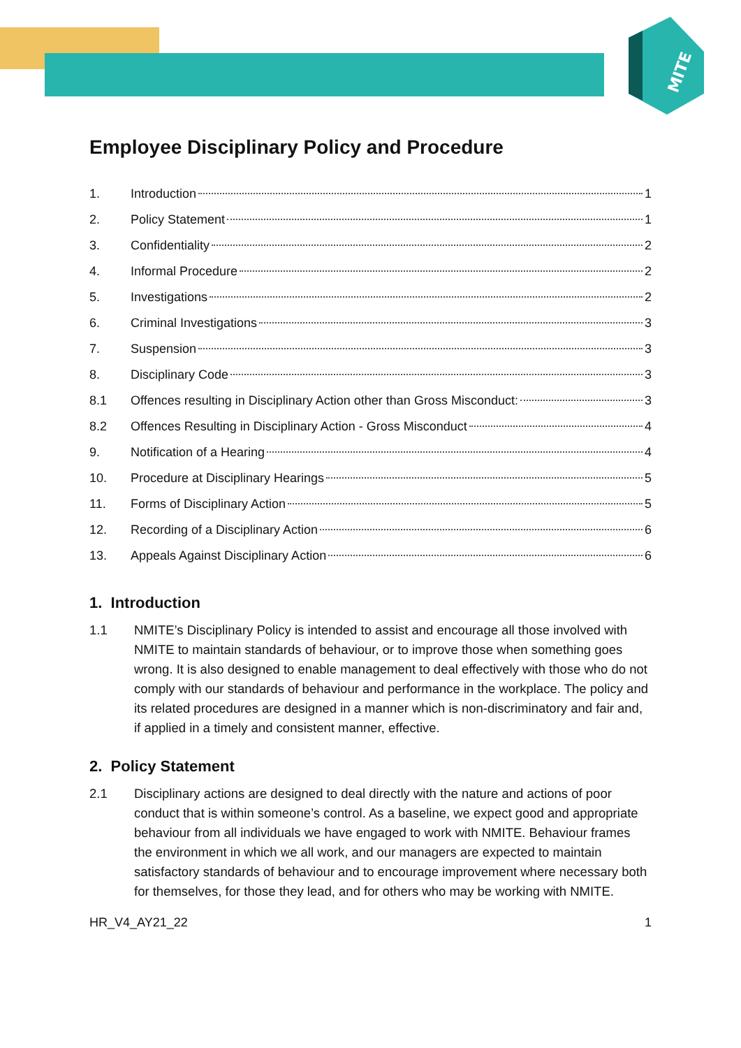MITE
Employee Disciplinary Policy and Procedure
1. Introduction 1
2. Policy Statement 1
3. Confidentiality 2
4. Informal Procedure 2
5. Investigations 2
6. Criminal Investigations 3
7. Suspension 3
8. Disciplinary Code 3
8.1 Offences resulting in Disciplinary Action other than Gross Misconduct: 3
8.2 Offences Resulting in Disciplinary Action - Gross Misconduct 4
9. Notification of a Hearing 4
10. Procedure at Disciplinary Hearings 5
11. Forms of Disciplinary Action 5
12. Recording of a Disciplinary Action 6
13. Appeals Against Disciplinary Action 6
1. Introduction
1.1 NMITE’s Disciplinary Policy is intended to assist and encourage all those involved with NMITE to maintain standards of behaviour, or to improve those when something goes wrong. It is also designed to enable management to deal effectively with those who do not comply with our standards of behaviour and performance in the workplace. The policy and its related procedures are designed in a manner which is non-discriminatory and fair and, if applied in a timely and consistent manner, effective.
2. Policy Statement
2.1 Disciplinary actions are designed to deal directly with the nature and actions of poor conduct that is within someone’s control. As a baseline, we expect good and appropriate behaviour from all individuals we have engaged to work with NMITE. Behaviour frames the environment in which we all work, and our managers are expected to maintain satisfactory standards of behaviour and to encourage improvement where necessary both for themselves, for those they lead, and for others who may be working with NMITE.
HR_V4_AY21_22 1